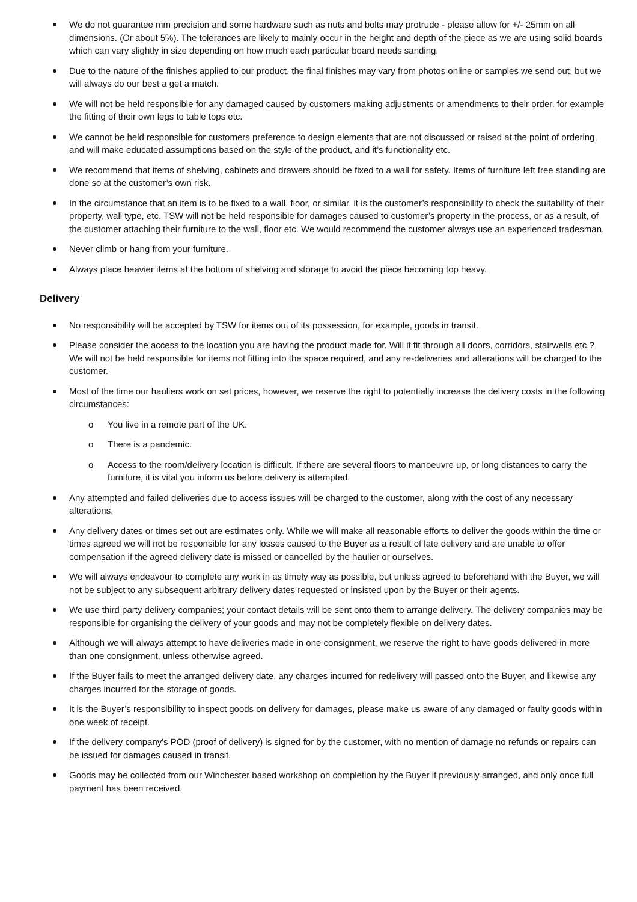We do not guarantee mm precision and some hardware such as nuts and bolts may protrude - please allow for +/- 25mm on all dimensions. (Or about 5%). The tolerances are likely to mainly occur in the height and depth of the piece as we are using solid boards which can vary slightly in size depending on how much each particular board needs sanding.
Due to the nature of the finishes applied to our product, the final finishes may vary from photos online or samples we send out, but we will always do our best a get a match.
We will not be held responsible for any damaged caused by customers making adjustments or amendments to their order, for example the fitting of their own legs to table tops etc.
We cannot be held responsible for customers preference to design elements that are not discussed or raised at the point of ordering, and will make educated assumptions based on the style of the product, and it’s functionality etc.
We recommend that items of shelving, cabinets and drawers should be fixed to a wall for safety. Items of furniture left free standing are done so at the customer’s own risk.
In the circumstance that an item is to be fixed to a wall, floor, or similar, it is the customer’s responsibility to check the suitability of their property, wall type, etc. TSW will not be held responsible for damages caused to customer’s property in the process, or as a result, of the customer attaching their furniture to the wall, floor etc. We would recommend the customer always use an experienced tradesman.
Never climb or hang from your furniture.
Always place heavier items at the bottom of shelving and storage to avoid the piece becoming top heavy.
Delivery
No responsibility will be accepted by TSW for items out of its possession, for example, goods in transit.
Please consider the access to the location you are having the product made for. Will it fit through all doors, corridors, stairwells etc.? We will not be held responsible for items not fitting into the space required, and any re-deliveries and alterations will be charged to the customer.
Most of the time our hauliers work on set prices, however, we reserve the right to potentially increase the delivery costs in the following circumstances:
o You live in a remote part of the UK.
o There is a pandemic.
o Access to the room/delivery location is difficult. If there are several floors to manoeuvre up, or long distances to carry the furniture, it is vital you inform us before delivery is attempted.
Any attempted and failed deliveries due to access issues will be charged to the customer, along with the cost of any necessary alterations.
Any delivery dates or times set out are estimates only. While we will make all reasonable efforts to deliver the goods within the time or times agreed we will not be responsible for any losses caused to the Buyer as a result of late delivery and are unable to offer compensation if the agreed delivery date is missed or cancelled by the haulier or ourselves.
We will always endeavour to complete any work in as timely way as possible, but unless agreed to beforehand with the Buyer, we will not be subject to any subsequent arbitrary delivery dates requested or insisted upon by the Buyer or their agents.
We use third party delivery companies; your contact details will be sent onto them to arrange delivery. The delivery companies may be responsible for organising the delivery of your goods and may not be completely flexible on delivery dates.
Although we will always attempt to have deliveries made in one consignment, we reserve the right to have goods delivered in more than one consignment, unless otherwise agreed.
If the Buyer fails to meet the arranged delivery date, any charges incurred for redelivery will passed onto the Buyer, and likewise any charges incurred for the storage of goods.
It is the Buyer’s responsibility to inspect goods on delivery for damages, please make us aware of any damaged or faulty goods within one week of receipt.
If the delivery company's POD (proof of delivery) is signed for by the customer, with no mention of damage no refunds or repairs can be issued for damages caused in transit.
Goods may be collected from our Winchester based workshop on completion by the Buyer if previously arranged, and only once full payment has been received.